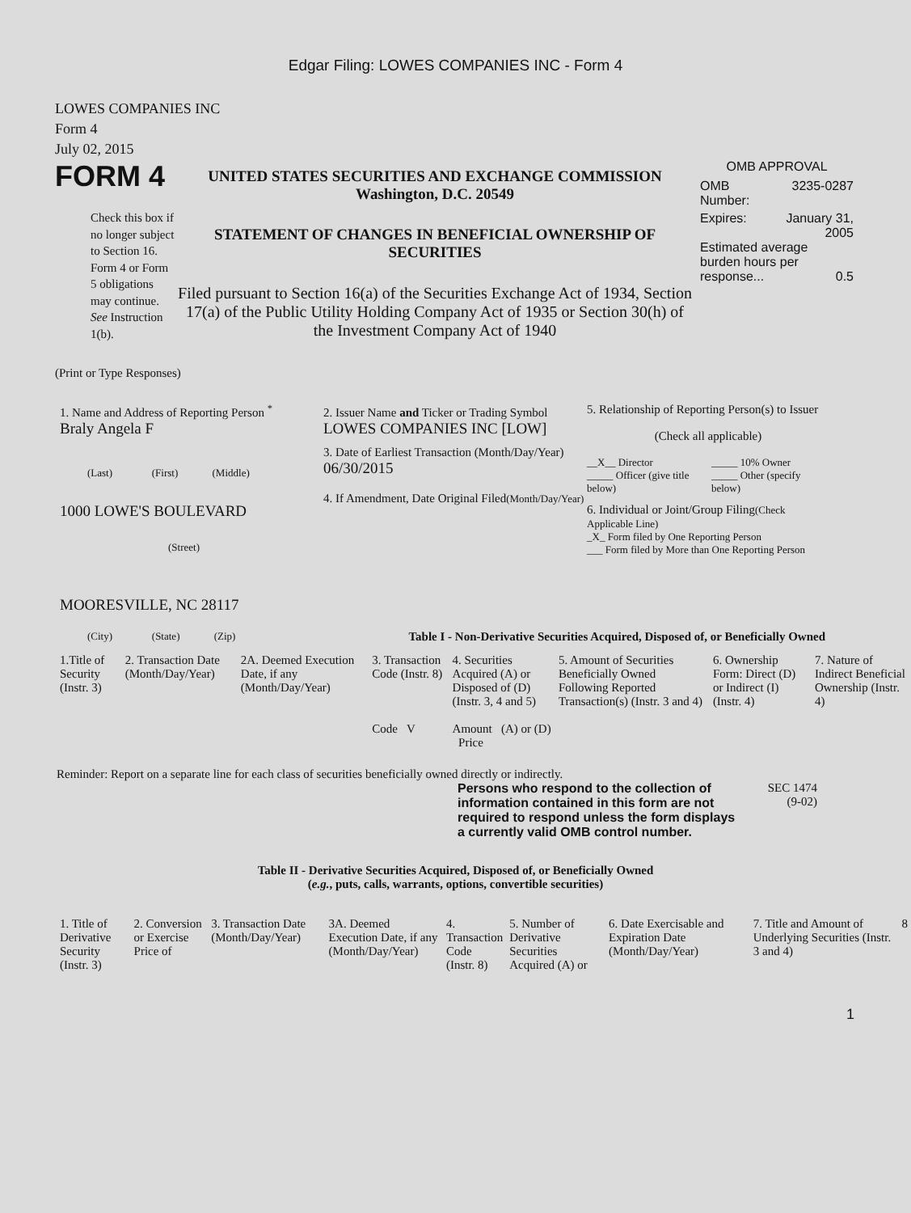Edgar Filing: LOWES COMPANIES INC - Form 4
LOWES COMPANIES INC
Form 4
July 02, 2015
FORM 4
Check this box if no longer subject to Section 16. Form 4 or Form 5 obligations may continue. See Instruction 1(b).
UNITED STATES SECURITIES AND EXCHANGE COMMISSION
Washington, D.C. 20549
STATEMENT OF CHANGES IN BENEFICIAL OWNERSHIP OF SECURITIES
Filed pursuant to Section 16(a) of the Securities Exchange Act of 1934, Section 17(a) of the Public Utility Holding Company Act of 1935 or Section 30(h) of the Investment Company Act of 1940
OMB APPROVAL
OMB
Number: 3235-0287
Expires: January 31,
2005
Estimated average burden hours per response... 0.5
(Print or Type Responses)
1. Name and Address of Reporting Person <sup>*</sup>
Braly Angela F
(Last) (First) (Middle)
1000 LOWE'S BOULEVARD
(Street)
MOORESVILLE, NC 28117
(City) (State) (Zip)
2. Issuer Name and Ticker or Trading Symbol
LOWES COMPANIES INC [LOW]
3. Date of Earliest Transaction (Month/Day/Year)
06/30/2015
4. If Amendment, Date Original Filed(Month/Day/Year)
5. Relationship of Reporting Person(s) to Issuer
(Check all applicable)
__X__ Director
_____ Officer (give title below)
_____ 10% Owner
_____ Other (specify below)
6. Individual or Joint/Group Filing(Check Applicable Line)
_X_ Form filed by One Reporting Person
___ Form filed by More than One Reporting Person
Table I - Non-Derivative Securities Acquired, Disposed of, or Beneficially Owned
| 1.Title of Security (Instr. 3) | 2. Transaction Date (Month/Day/Year) | 2A. Deemed Execution Date, if any (Month/Day/Year) | 3. Transaction Code (Instr. 8) Code V | 4. Securities Acquired (A) or Disposed of (D) (Instr. 3, 4 and 5) Amount (A) or (D) Price | 5. Amount of Securities Beneficially Owned Following Reported Transaction(s) (Instr. 3 and 4) | 6. Ownership Form: Direct (D) or Indirect (I) (Instr. 4) | 7. Nature of Indirect Beneficial Ownership (Instr. 4) |
| --- | --- | --- | --- | --- | --- | --- | --- |
Reminder: Report on a separate line for each class of securities beneficially owned directly or indirectly.
Persons who respond to the collection of information contained in this form are not required to respond unless the form displays a currently valid OMB control number.
SEC 1474
(9-02)
Table II - Derivative Securities Acquired, Disposed of, or Beneficially Owned
(e.g., puts, calls, warrants, options, convertible securities)
| 1. Title of Derivative Security (Instr. 3) | 2. Conversion or Exercise Price of | 3. Transaction Date (Month/Day/Year) | 3A. Deemed Execution Date, if any (Month/Day/Year) | 4. Transaction Code (Instr. 8) | 5. Number of Derivative Securities Acquired (A) or | 6. Date Exercisable and Expiration Date (Month/Day/Year) | 7. Title and Amount of Underlying Securities (Instr. 3 and 4) | 8 |
| --- | --- | --- | --- | --- | --- | --- | --- | --- |
1